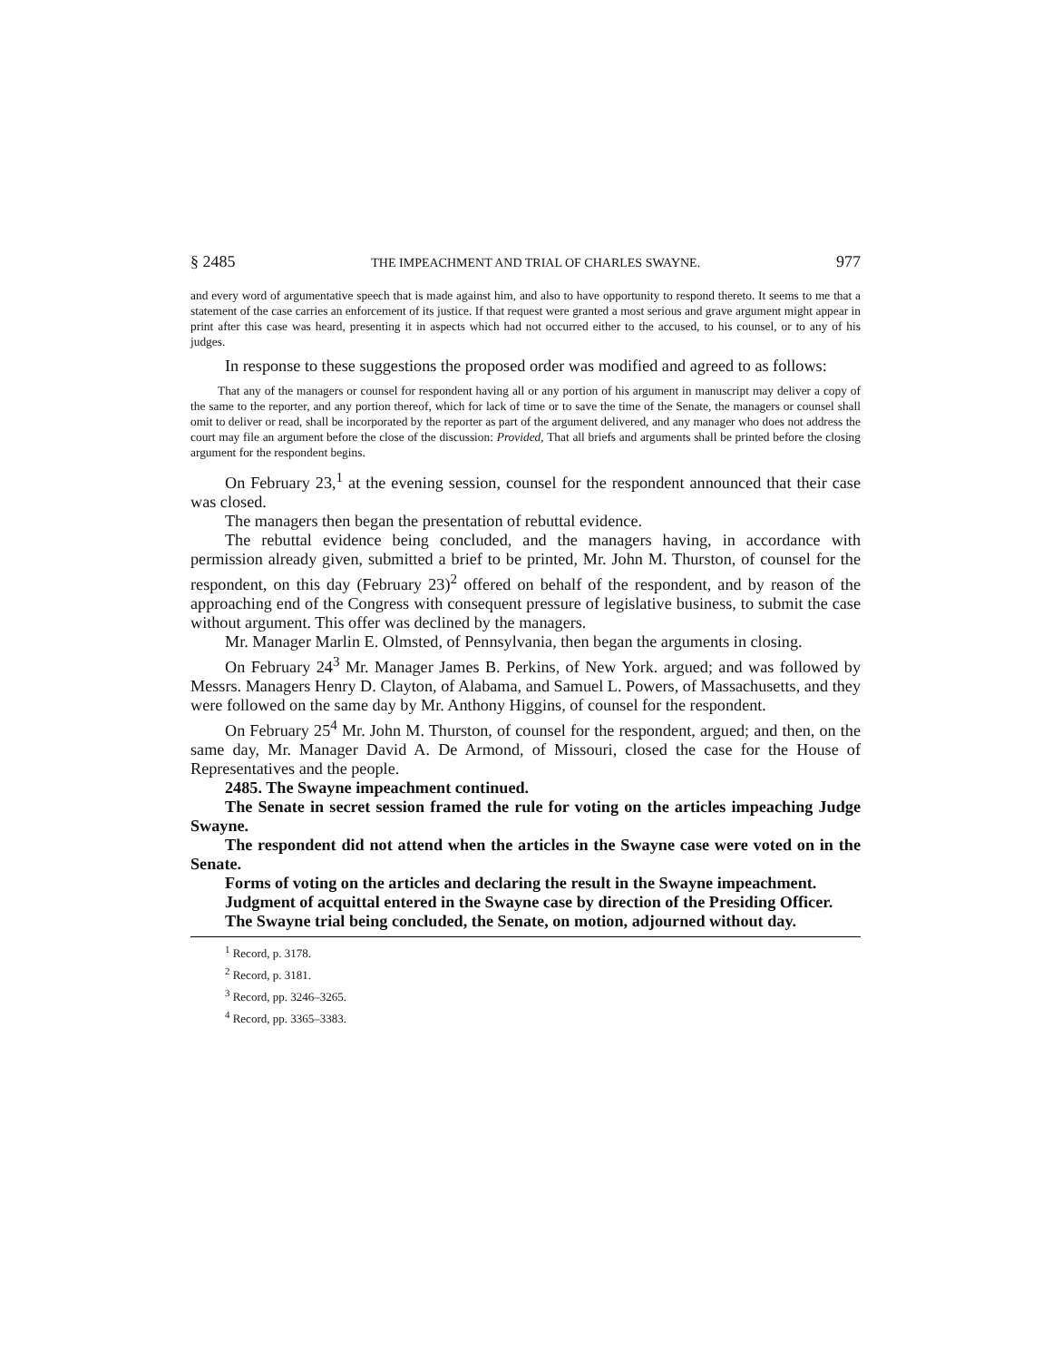§ 2485 THE IMPEACHMENT AND TRIAL OF CHARLES SWAYNE. 977
and every word of argumentative speech that is made against him, and also to have opportunity to respond thereto. It seems to me that a statement of the case carries an enforcement of its justice. If that request were granted a most serious and grave argument might appear in print after this case was heard, presenting it in aspects which had not occurred either to the accused, to his counsel, or to any of his judges.
In response to these suggestions the proposed order was modified and agreed to as follows:
That any of the managers or counsel for respondent having all or any portion of his argument in manuscript may deliver a copy of the same to the reporter, and any portion thereof, which for lack of time or to save the time of the Senate, the managers or counsel shall omit to deliver or read, shall be incorporated by the reporter as part of the argument delivered, and any manager who does not address the court may file an argument before the close of the discussion: Provided, That all briefs and arguments shall be printed before the closing argument for the respondent begins.
On February 23,<sup>1</sup> at the evening session, counsel for the respondent announced that their case was closed.
The managers then began the presentation of rebuttal evidence.
The rebuttal evidence being concluded, and the managers having, in accordance with permission already given, submitted a brief to be printed, Mr. John M. Thurston, of counsel for the respondent, on this day (February 23)<sup>2</sup> offered on behalf of the respondent, and by reason of the approaching end of the Congress with consequent pressure of legislative business, to submit the case without argument. This offer was declined by the managers.
Mr. Manager Marlin E. Olmsted, of Pennsylvania, then began the arguments in closing.
On February 24<sup>3</sup> Mr. Manager James B. Perkins, of New York. argued; and was followed by Messrs. Managers Henry D. Clayton, of Alabama, and Samuel L. Powers, of Massachusetts, and they were followed on the same day by Mr. Anthony Higgins, of counsel for the respondent.
On February 25<sup>4</sup> Mr. John M. Thurston, of counsel for the respondent, argued; and then, on the same day, Mr. Manager David A. De Armond, of Missouri, closed the case for the House of Representatives and the people.
2485. The Swayne impeachment continued.
The Senate in secret session framed the rule for voting on the articles impeaching Judge Swayne.
The respondent did not attend when the articles in the Swayne case were voted on in the Senate.
Forms of voting on the articles and declaring the result in the Swayne impeachment.
Judgment of acquittal entered in the Swayne case by direction of the Presiding Officer.
The Swayne trial being concluded, the Senate, on motion, adjourned without day.
<sup>1</sup> Record, p. 3178.
<sup>2</sup> Record, p. 3181.
<sup>3</sup> Record, pp. 3246–3265.
<sup>4</sup> Record, pp. 3365–3383.